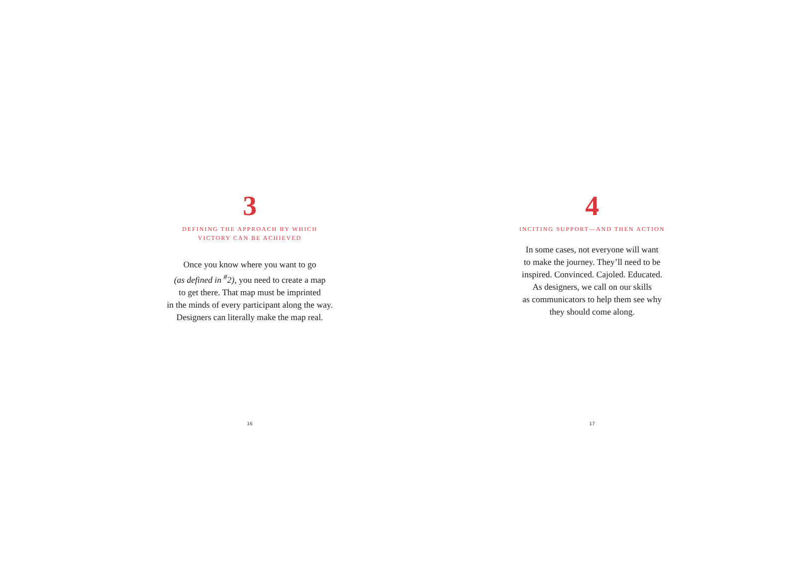3
DEFINING THE APPROACH BY WHICH
VICTORY CAN BE ACHIEVED
Once you know where you want to go
(as defined in <sup>#</sup>2), you need to create a map
to get there. That map must be imprinted
in the minds of every participant along the way.
Designers can literally make the map real.
16
4
INCITING SUPPORT—AND THEN ACTION
In some cases, not everyone will want
to make the journey. They’ll need to be
inspired. Convinced. Cajoled. Educated.
As designers, we call on our skills
as communicators to help them see why
they should come along.
17